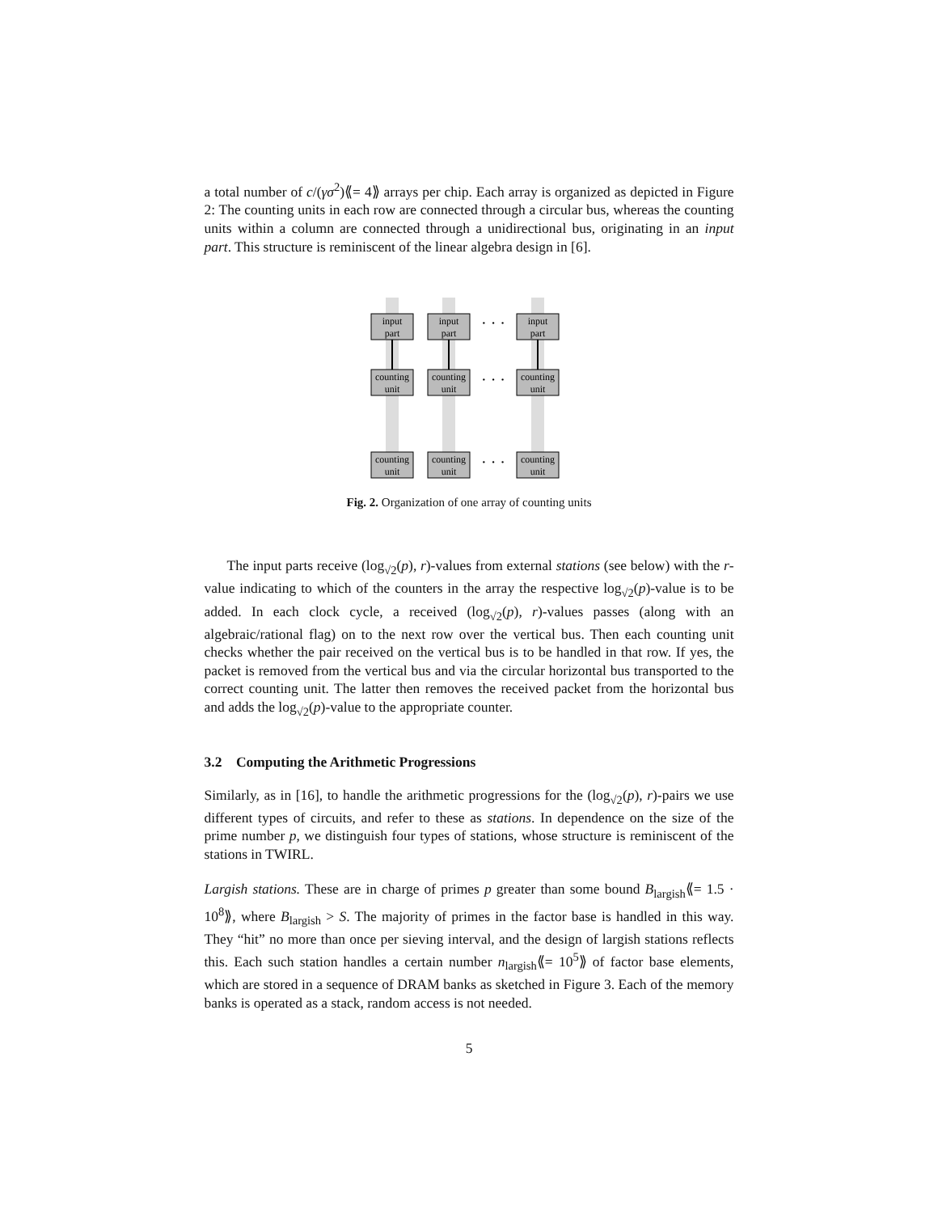a total number of c/(γσ<sup>2</sup>)⟪= 4⟫ arrays per chip. Each array is organized as depicted in Figure 2: The counting units in each row are connected through a circular bus, whereas the counting units within a column are connected through a unidirectional bus, originating in an input part. This structure is reminiscent of the linear algebra design in [6].
input
part
input
part
input
part
counting
unit
counting
unit
counting
unit
counting
unit
counting
unit
counting
unit
· · ·
· · ·
· · ·
Fig. 2. Organization of one array of counting units
The input parts receive (log<sub>√2</sub>(p), r)-values from external stations (see below) with the r-value indicating to which of the counters in the array the respective log<sub>√2</sub>(p)-value is to be added. In each clock cycle, a received (log<sub>√2</sub>(p), r)-values passes (along with an algebraic/rational flag) on to the next row over the vertical bus. Then each counting unit checks whether the pair received on the vertical bus is to be handled in that row. If yes, the packet is removed from the vertical bus and via the circular horizontal bus transported to the correct counting unit. The latter then removes the received packet from the horizontal bus and adds the log<sub>√2</sub>(p)-value to the appropriate counter.
3.2 Computing the Arithmetic Progressions
Similarly, as in [16], to handle the arithmetic progressions for the (log<sub>√2</sub>(p), r)-pairs we use different types of circuits, and refer to these as stations. In dependence on the size of the prime number p, we distinguish four types of stations, whose structure is reminiscent of the stations in TWIRL.
Largish stations. These are in charge of primes p greater than some bound B<sub>largish</sub>⟪= 1.5 · 10<sup>8</sup>⟫, where B<sub>largish</sub> > S. The majority of primes in the factor base is handled in this way. They “hit” no more than once per sieving interval, and the design of largish stations reflects this. Each such station handles a certain number n<sub>largish</sub>⟪= 10<sup>5</sup>⟫ of factor base elements, which are stored in a sequence of DRAM banks as sketched in Figure 3. Each of the memory banks is operated as a stack, random access is not needed.
5